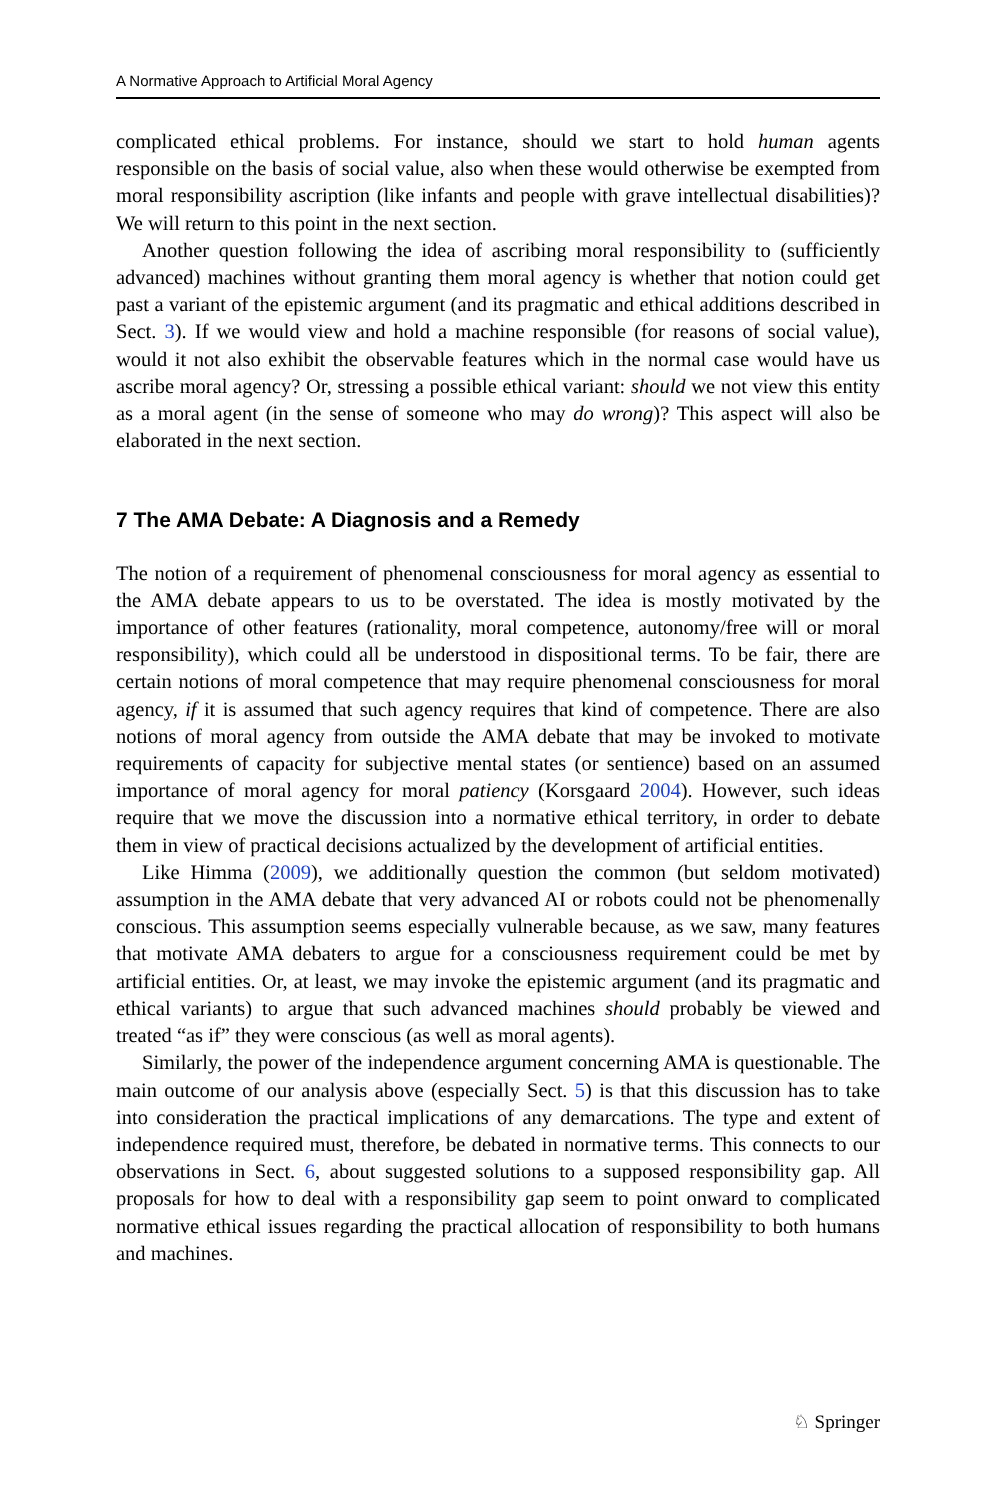A Normative Approach to Artificial Moral Agency
complicated ethical problems. For instance, should we start to hold human agents responsible on the basis of social value, also when these would otherwise be exempted from moral responsibility ascription (like infants and people with grave intellectual disabilities)? We will return to this point in the next section.
Another question following the idea of ascribing moral responsibility to (sufficiently advanced) machines without granting them moral agency is whether that notion could get past a variant of the epistemic argument (and its pragmatic and ethical additions described in Sect. 3). If we would view and hold a machine responsible (for reasons of social value), would it not also exhibit the observable features which in the normal case would have us ascribe moral agency? Or, stressing a possible ethical variant: should we not view this entity as a moral agent (in the sense of someone who may do wrong)? This aspect will also be elaborated in the next section.
7 The AMA Debate: A Diagnosis and a Remedy
The notion of a requirement of phenomenal consciousness for moral agency as essential to the AMA debate appears to us to be overstated. The idea is mostly motivated by the importance of other features (rationality, moral competence, autonomy/free will or moral responsibility), which could all be understood in dispositional terms. To be fair, there are certain notions of moral competence that may require phenomenal consciousness for moral agency, if it is assumed that such agency requires that kind of competence. There are also notions of moral agency from outside the AMA debate that may be invoked to motivate requirements of capacity for subjective mental states (or sentience) based on an assumed importance of moral agency for moral patiency (Korsgaard 2004). However, such ideas require that we move the discussion into a normative ethical territory, in order to debate them in view of practical decisions actualized by the development of artificial entities.
Like Himma (2009), we additionally question the common (but seldom motivated) assumption in the AMA debate that very advanced AI or robots could not be phenomenally conscious. This assumption seems especially vulnerable because, as we saw, many features that motivate AMA debaters to argue for a consciousness requirement could be met by artificial entities. Or, at least, we may invoke the epistemic argument (and its pragmatic and ethical variants) to argue that such advanced machines should probably be viewed and treated “as if” they were conscious (as well as moral agents).
Similarly, the power of the independence argument concerning AMA is questionable. The main outcome of our analysis above (especially Sect. 5) is that this discussion has to take into consideration the practical implications of any demarcations. The type and extent of independence required must, therefore, be debated in normative terms. This connects to our observations in Sect. 6, about suggested solutions to a supposed responsibility gap. All proposals for how to deal with a responsibility gap seem to point onward to complicated normative ethical issues regarding the practical allocation of responsibility to both humans and machines.
♘ Springer